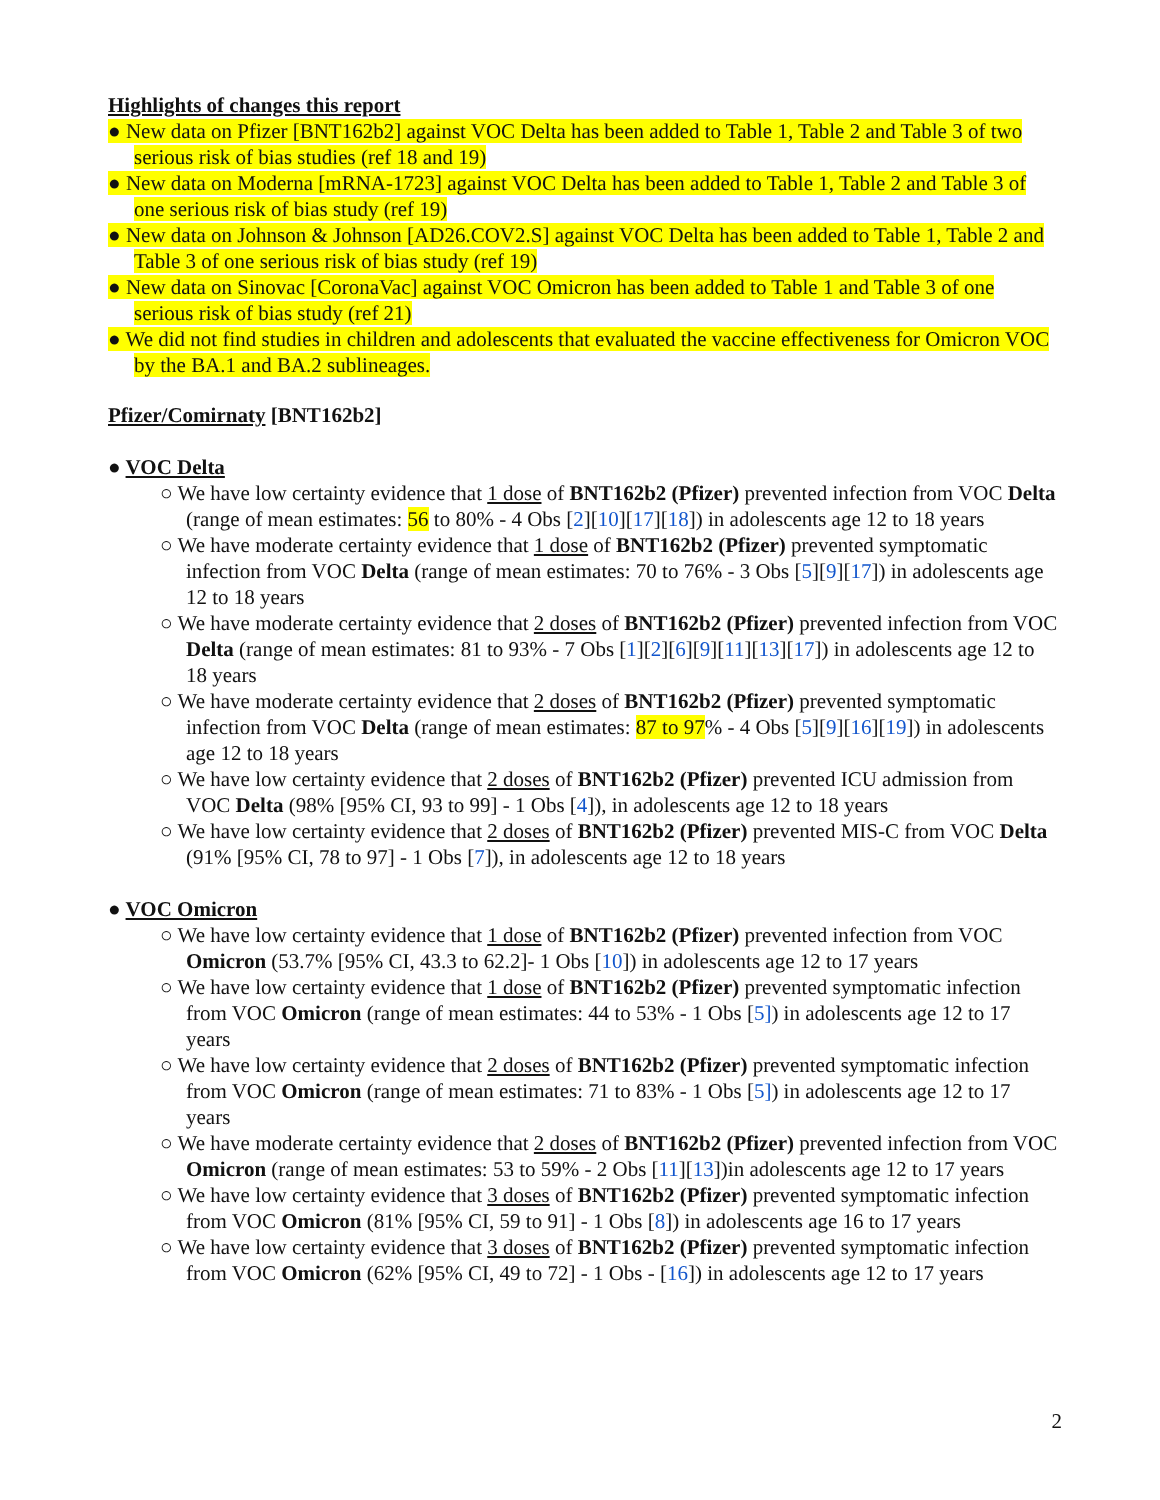Highlights of changes this report
● New data on Pfizer [BNT162b2] against VOC Delta has been added to Table 1, Table 2 and Table 3 of two serious risk of bias studies (ref 18 and 19)
● New data on Moderna [mRNA-1723] against VOC Delta has been added to Table 1, Table 2 and Table 3 of one serious risk of bias study (ref 19)
● New data on Johnson & Johnson [AD26.COV2.S] against VOC Delta has been added to Table 1, Table 2 and Table 3 of one serious risk of bias study (ref 19)
● New data on Sinovac [CoronaVac] against VOC Omicron has been added to Table 1 and Table 3 of one serious risk of bias study (ref 21)
● We did not find studies in children and adolescents that evaluated the vaccine effectiveness for Omicron VOC by the BA.1 and BA.2 sublineages.
Pfizer/Comirnaty [BNT162b2]
● VOC Delta
○ We have low certainty evidence that 1 dose of BNT162b2 (Pfizer) prevented infection from VOC Delta (range of mean estimates: 56 to 80% - 4 Obs [2][10][17][18]) in adolescents age 12 to 18 years
○ We have moderate certainty evidence that 1 dose of BNT162b2 (Pfizer) prevented symptomatic infection from VOC Delta (range of mean estimates: 70 to 76% - 3 Obs [5][9][17]) in adolescents age 12 to 18 years
○ We have moderate certainty evidence that 2 doses of BNT162b2 (Pfizer) prevented infection from VOC Delta (range of mean estimates: 81 to 93% - 7 Obs [1][2][6][9][11][13][17]) in adolescents age 12 to 18 years
○ We have moderate certainty evidence that 2 doses of BNT162b2 (Pfizer) prevented symptomatic infection from VOC Delta (range of mean estimates: 87 to 97% - 4 Obs [5][9][16][19]) in adolescents age 12 to 18 years
○ We have low certainty evidence that 2 doses of BNT162b2 (Pfizer) prevented ICU admission from VOC Delta (98% [95% CI, 93 to 99] - 1 Obs [4]), in adolescents age 12 to 18 years
○ We have low certainty evidence that 2 doses of BNT162b2 (Pfizer) prevented MIS-C from VOC Delta (91% [95% CI, 78 to 97] - 1 Obs [7]), in adolescents age 12 to 18 years
● VOC Omicron
○ We have low certainty evidence that 1 dose of BNT162b2 (Pfizer) prevented infection from VOC Omicron (53.7% [95% CI, 43.3 to 62.2]- 1 Obs [10]) in adolescents age 12 to 17 years
○ We have low certainty evidence that 1 dose of BNT162b2 (Pfizer) prevented symptomatic infection from VOC Omicron (range of mean estimates: 44 to 53% - 1 Obs [5]) in adolescents age 12 to 17 years
○ We have low certainty evidence that 2 doses of BNT162b2 (Pfizer) prevented symptomatic infection from VOC Omicron (range of mean estimates: 71 to 83% - 1 Obs [5]) in adolescents age 12 to 17 years
○ We have moderate certainty evidence that 2 doses of BNT162b2 (Pfizer) prevented infection from VOC Omicron (range of mean estimates: 53 to 59% - 2 Obs [11][13])in adolescents age 12 to 17 years
○ We have low certainty evidence that 3 doses of BNT162b2 (Pfizer) prevented symptomatic infection from VOC Omicron (81% [95% CI, 59 to 91] - 1 Obs [8]) in adolescents age 16 to 17 years
○ We have low certainty evidence that 3 doses of BNT162b2 (Pfizer) prevented symptomatic infection from VOC Omicron (62% [95% CI, 49 to 72] - 1 Obs - [16]) in adolescents age 12 to 17 years
2